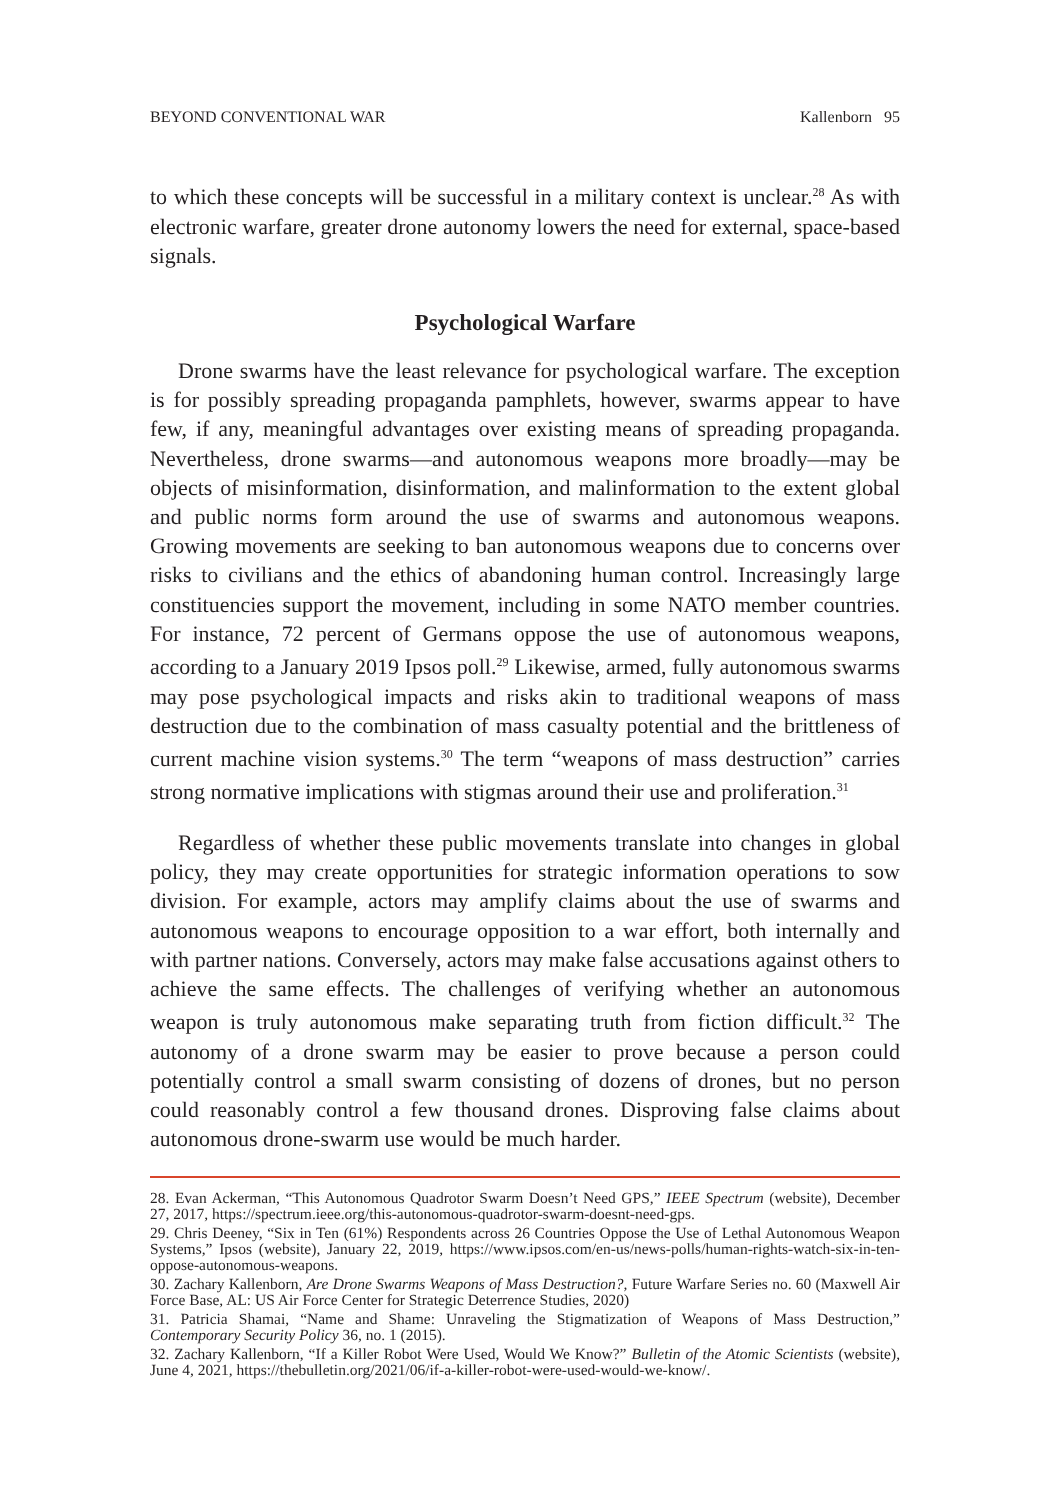BEYOND CONVENTIONAL WAR Kallenborn 95
to which these concepts will be successful in a military context is unclear.<sup>28</sup> As with electronic warfare, greater drone autonomy lowers the need for external, space-based signals.
Psychological Warfare
Drone swarms have the least relevance for psychological warfare. The exception is for possibly spreading propaganda pamphlets, however, swarms appear to have few, if any, meaningful advantages over existing means of spreading propaganda. Nevertheless, drone swarms—and autonomous weapons more broadly—may be objects of misinformation, disinformation, and malinformation to the extent global and public norms form around the use of swarms and autonomous weapons. Growing movements are seeking to ban autonomous weapons due to concerns over risks to civilians and the ethics of abandoning human control. Increasingly large constituencies support the movement, including in some NATO member countries. For instance, 72 percent of Germans oppose the use of autonomous weapons, according to a January 2019 Ipsos poll.<sup>29</sup> Likewise, armed, fully autonomous swarms may pose psychological impacts and risks akin to traditional weapons of mass destruction due to the combination of mass casualty potential and the brittleness of current machine vision systems.<sup>30</sup> The term “weapons of mass destruction” carries strong normative implications with stigmas around their use and proliferation.<sup>31</sup>
Regardless of whether these public movements translate into changes in global policy, they may create opportunities for strategic information operations to sow division. For example, actors may amplify claims about the use of swarms and autonomous weapons to encourage opposition to a war effort, both internally and with partner nations. Conversely, actors may make false accusations against others to achieve the same effects. The challenges of verifying whether an autonomous weapon is truly autonomous make separating truth from fiction difficult.<sup>32</sup> The autonomy of a drone swarm may be easier to prove because a person could potentially control a small swarm consisting of dozens of drones, but no person could reasonably control a few thousand drones. Disproving false claims about autonomous drone-swarm use would be much harder.
28. Evan Ackerman, “This Autonomous Quadrotor Swarm Doesn’t Need GPS,” IEEE Spectrum (website), December 27, 2017, https://spectrum.ieee.org/this-autonomous-quadrotor-swarm-doesnt-need-gps.
29. Chris Deeney, “Six in Ten (61%) Respondents across 26 Countries Oppose the Use of Lethal Autonomous Weapon Systems,” Ipsos (website), January 22, 2019, https://www.ipsos.com/en-us/news-polls/human-rights-watch-six-in-ten-oppose-autonomous-weapons.
30. Zachary Kallenborn, Are Drone Swarms Weapons of Mass Destruction?, Future Warfare Series no. 60 (Maxwell Air Force Base, AL: US Air Force Center for Strategic Deterrence Studies, 2020)
31. Patricia Shamai, “Name and Shame: Unraveling the Stigmatization of Weapons of Mass Destruction,” Contemporary Security Policy 36, no. 1 (2015).
32. Zachary Kallenborn, “If a Killer Robot Were Used, Would We Know?” Bulletin of the Atomic Scientists (website), June 4, 2021, https://thebulletin.org/2021/06/if-a-killer-robot-were-used-would-we-know/.